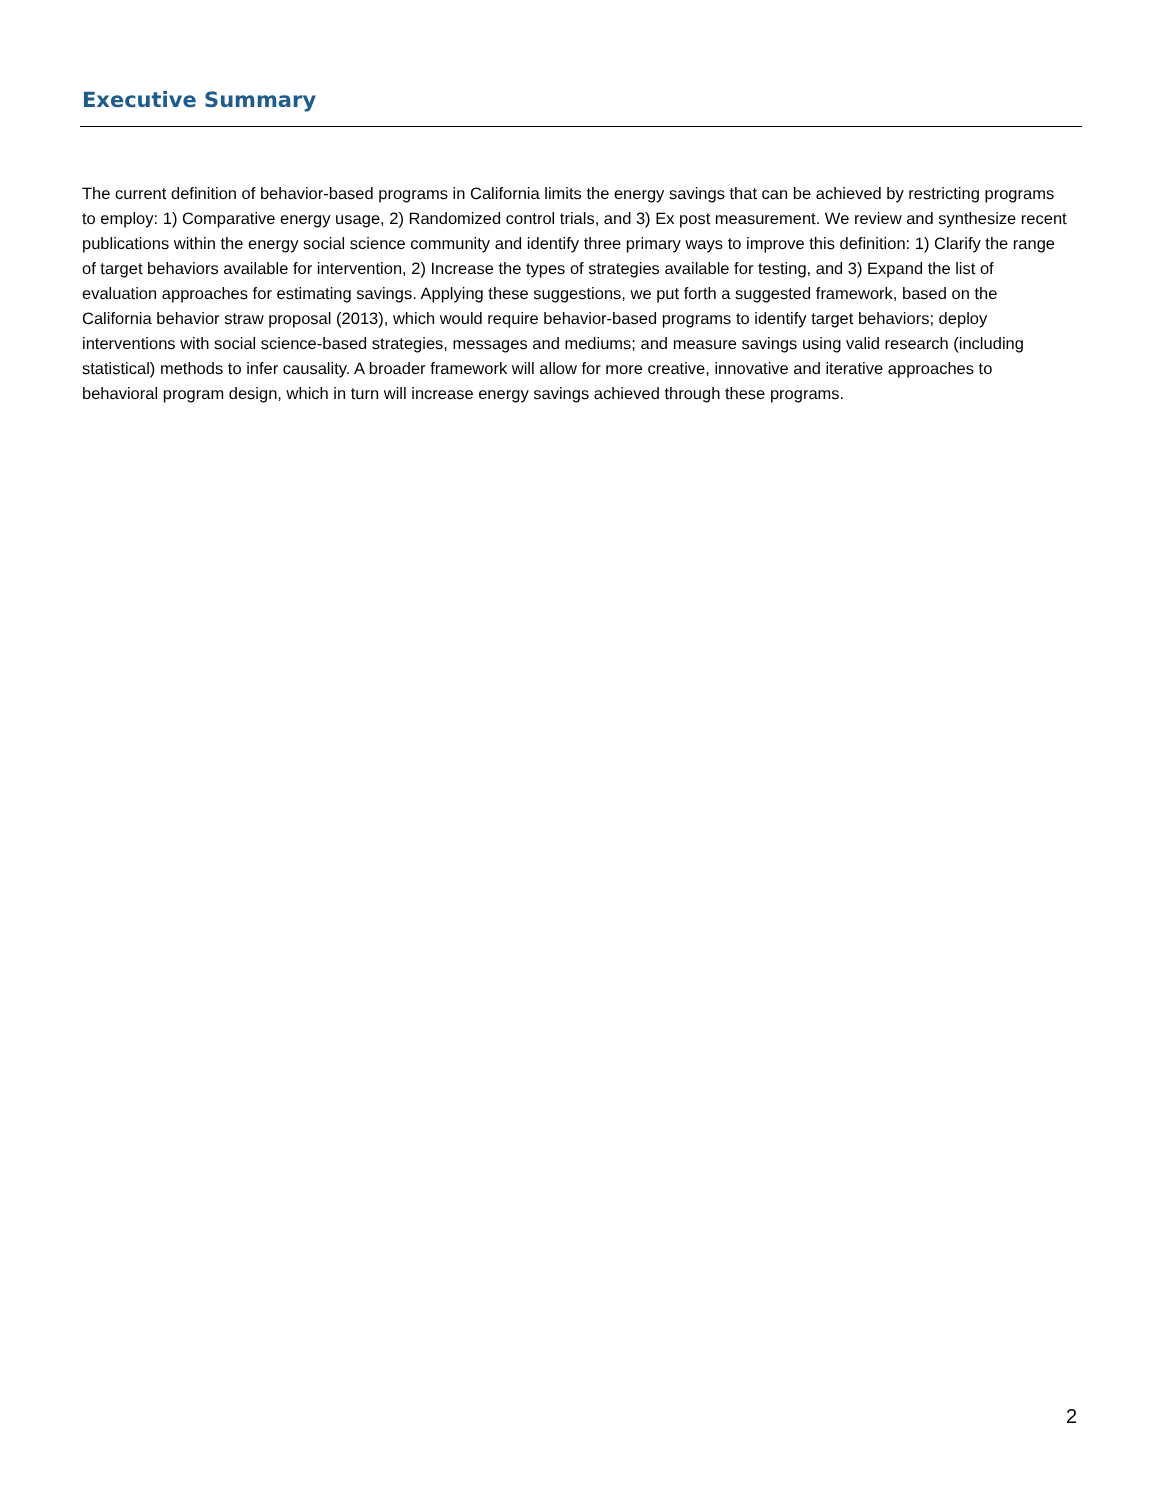Executive Summary
The current definition of behavior-based programs in California limits the energy savings that can be achieved by restricting programs to employ: 1) Comparative energy usage, 2) Randomized control trials, and 3) Ex post measurement. We review and synthesize recent publications within the energy social science community and identify three primary ways to improve this definition: 1) Clarify the range of target behaviors available for intervention, 2) Increase the types of strategies available for testing, and 3) Expand the list of evaluation approaches for estimating savings. Applying these suggestions, we put forth a suggested framework, based on the California behavior straw proposal (2013), which would require behavior-based programs to identify target behaviors; deploy interventions with social science-based strategies, messages and mediums; and measure savings using valid research (including statistical) methods to infer causality. A broader framework will allow for more creative, innovative and iterative approaches to behavioral program design, which in turn will increase energy savings achieved through these programs.
2